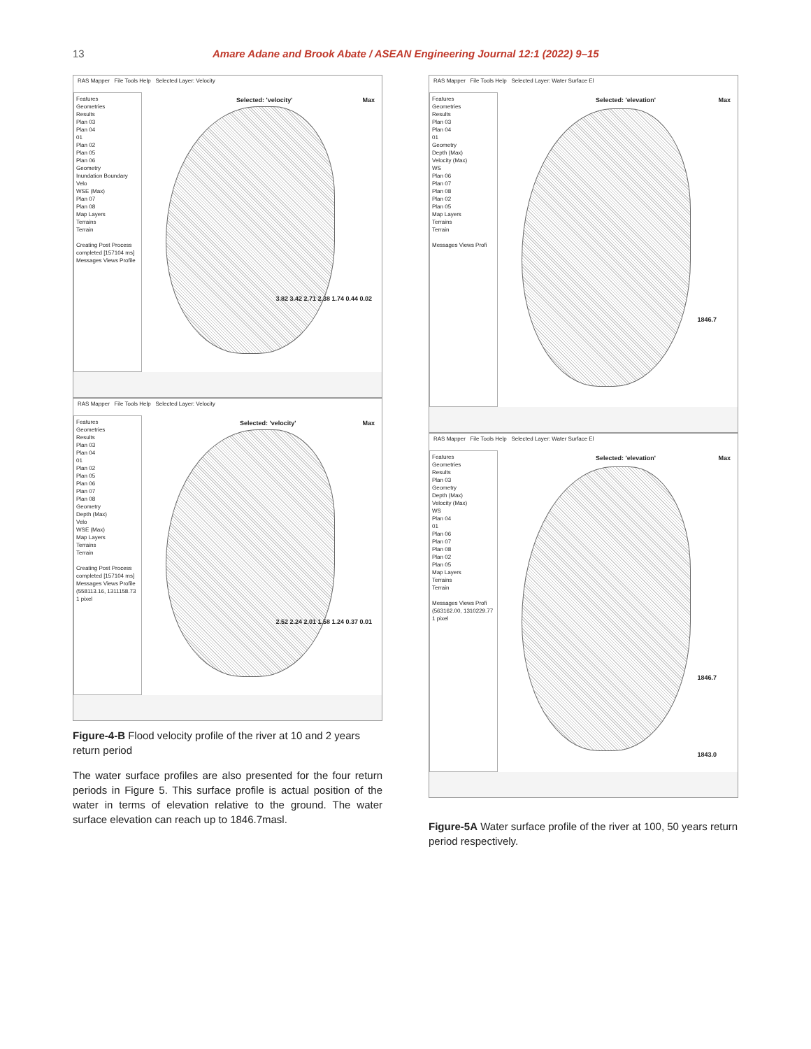13 Amare Adane and Brook Abate / ASEAN Engineering Journal 12:1 (2022) 9–15
RAS Mapper File Tools Help Selected Layer: Velocity
Features
Geometries
Results
Plan 03
Plan 04
01
Plan 02
Plan 05
Plan 06
Geometry
Inundation Boundary
Velo
WSE (Max)
Plan 07
Plan 08
Map Layers
Terrains
Terrain
Creating Post Process completed [157104 ms]
Messages Views Profile
Selected: 'velocity' Max
3.82 3.42 2.71 2.38 1.74 0.44 0.02
RAS Mapper File Tools Help Selected Layer: Velocity
Features
Geometries
Results
Plan 03
Plan 04
01
Plan 02
Plan 05
Plan 06
Plan 07
Plan 08
Geometry
Depth (Max)
Velo
WSE (Max)
Map Layers
Terrains
Terrain
Creating Post Process completed [157104 ms]
Messages Views Profile
(558113.16, 1311158.73 1 pixel
Selected: 'velocity' Max
2.52 2.24 2.01 1.58 1.24 0.37 0.01
Figure-4-B Flood velocity profile of the river at 10 and 2 years return period
The water surface profiles are also presented for the four return periods in Figure 5. This surface profile is actual position of the water in terms of elevation relative to the ground. The water surface elevation can reach up to 1846.7masl.
RAS Mapper File Tools Help Selected Layer: Water Surface El
Features
Geometries
Results
Plan 03
Plan 04
01
Geometry
Depth (Max)
Velocity (Max)
WS
Plan 06
Plan 07
Plan 08
Plan 02
Plan 05
Map Layers
Terrains
Terrain
Messages Views Profi
Selected: 'elevation' Max
1846.7
RAS Mapper File Tools Help Selected Layer: Water Surface El
Features
Geometries
Results
Plan 03
Geometry
Depth (Max)
Velocity (Max)
WS
Plan 04
01
Plan 06
Plan 07
Plan 08
Plan 02
Plan 05
Map Layers
Terrains
Terrain
Messages Views Profi
(563162.00, 1310229.77 1 pixel
Selected: 'elevation' Max
1846.7
1843.0
Figure-5A Water surface profile of the river at 100, 50 years return period respectively.